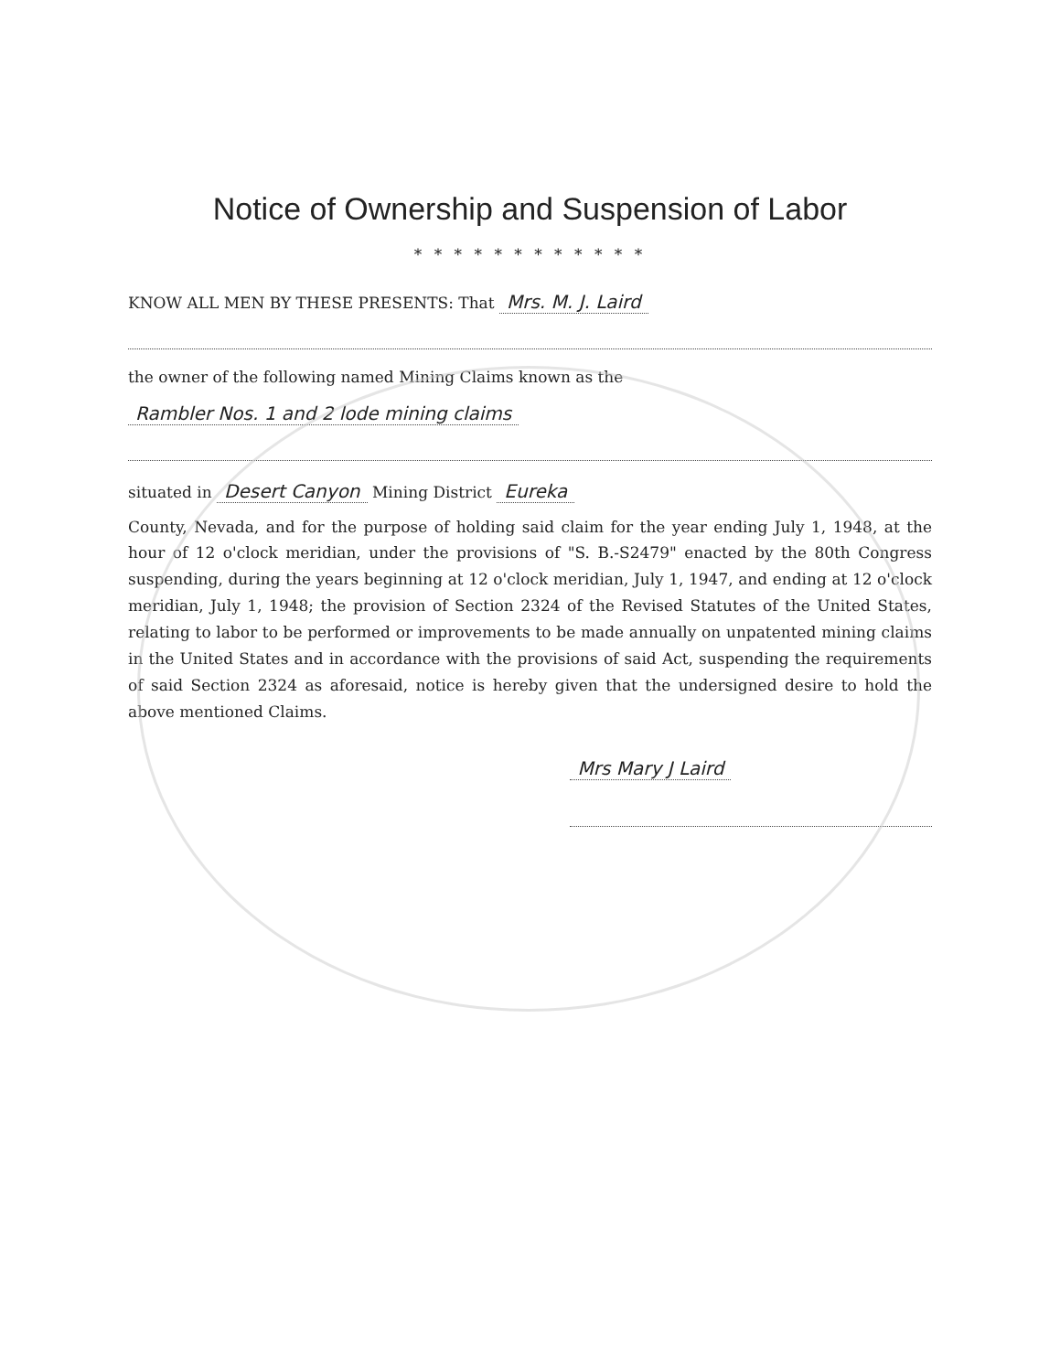Notice of Ownership and Suspension of Labor
* * * * * * * * * * * *
KNOW ALL MEN BY THESE PRESENTS: That Mrs. M. J. Laird
the owner of the following named Mining Claims known as the
Rambler Nos. 1 and 2 lode mining claims
situated in Desert Canyon Mining District Eureka
County, Nevada, and for the purpose of holding said claim for the year ending July 1, 1948, at the hour of 12 o'clock meridian, under the provisions of "S. B.-S2479" enacted by the 80th Congress suspending, during the years beginning at 12 o'clock meridian, July 1, 1947, and ending at 12 o'clock meridian, July 1, 1948; the provision of Section 2324 of the Revised Statutes of the United States, relating to labor to be performed or improvements to be made annually on unpatented mining claims in the United States and in accordance with the provisions of said Act, suspending the requirements of said Section 2324 as aforesaid, notice is hereby given that the undersigned desire to hold the above mentioned Claims.
Mrs Mary J Laird